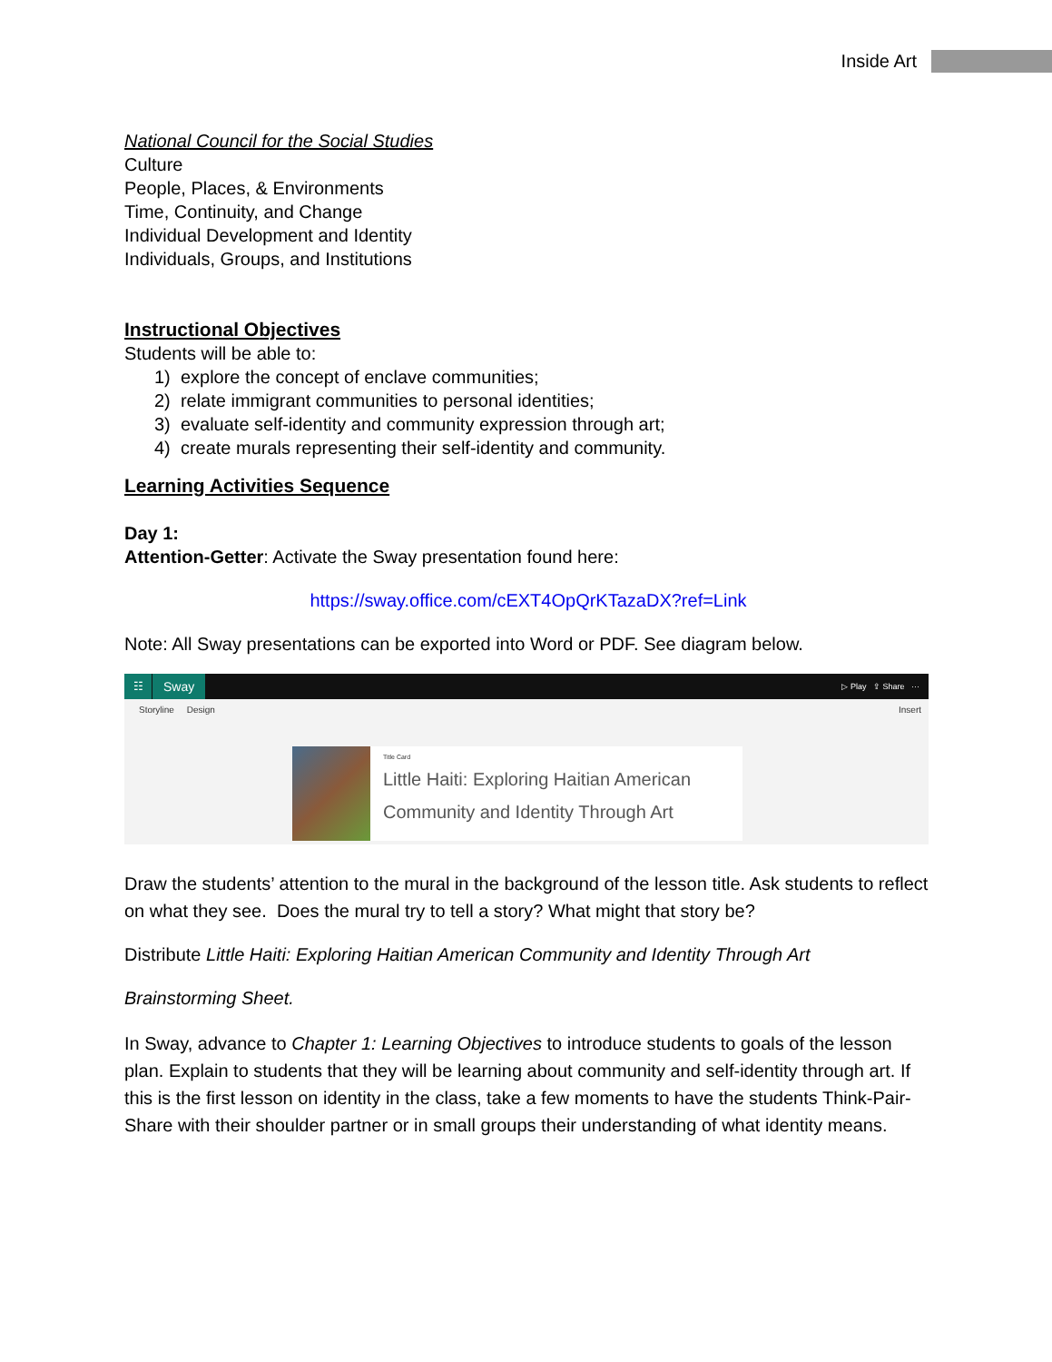Inside Art
National Council for the Social Studies
Culture
People, Places, & Environments
Time, Continuity, and Change
Individual Development and Identity
Individuals, Groups, and Institutions
Instructional Objectives
Students will be able to:
1) explore the concept of enclave communities;
2) relate immigrant communities to personal identities;
3) evaluate self-identity and community expression through art;
4) create murals representing their self-identity and community.
Learning Activities Sequence
Day 1:
Attention-Getter: Activate the Sway presentation found here:
https://sway.office.com/cEXT4OpQrKTazaDX?ref=Link
Note: All Sway presentations can be exported into Word or PDF. See diagram below.
☷
Sway
▷ Play ⇪ Share ···
Storyline Design Insert
Title Card
Little Haiti: Exploring Haitian American
Community and Identity Through Art
Draw the students’ attention to the mural in the background of the lesson title. Ask students to reflect on what they see. Does the mural try to tell a story? What might that story be?
Distribute Little Haiti: Exploring Haitian American Community and Identity Through Art
Brainstorming Sheet.
In Sway, advance to Chapter 1: Learning Objectives to introduce students to goals of the lesson plan. Explain to students that they will be learning about community and self-identity through art. If this is the first lesson on identity in the class, take a few moments to have the students Think-Pair-Share with their shoulder partner or in small groups their understanding of what identity means.